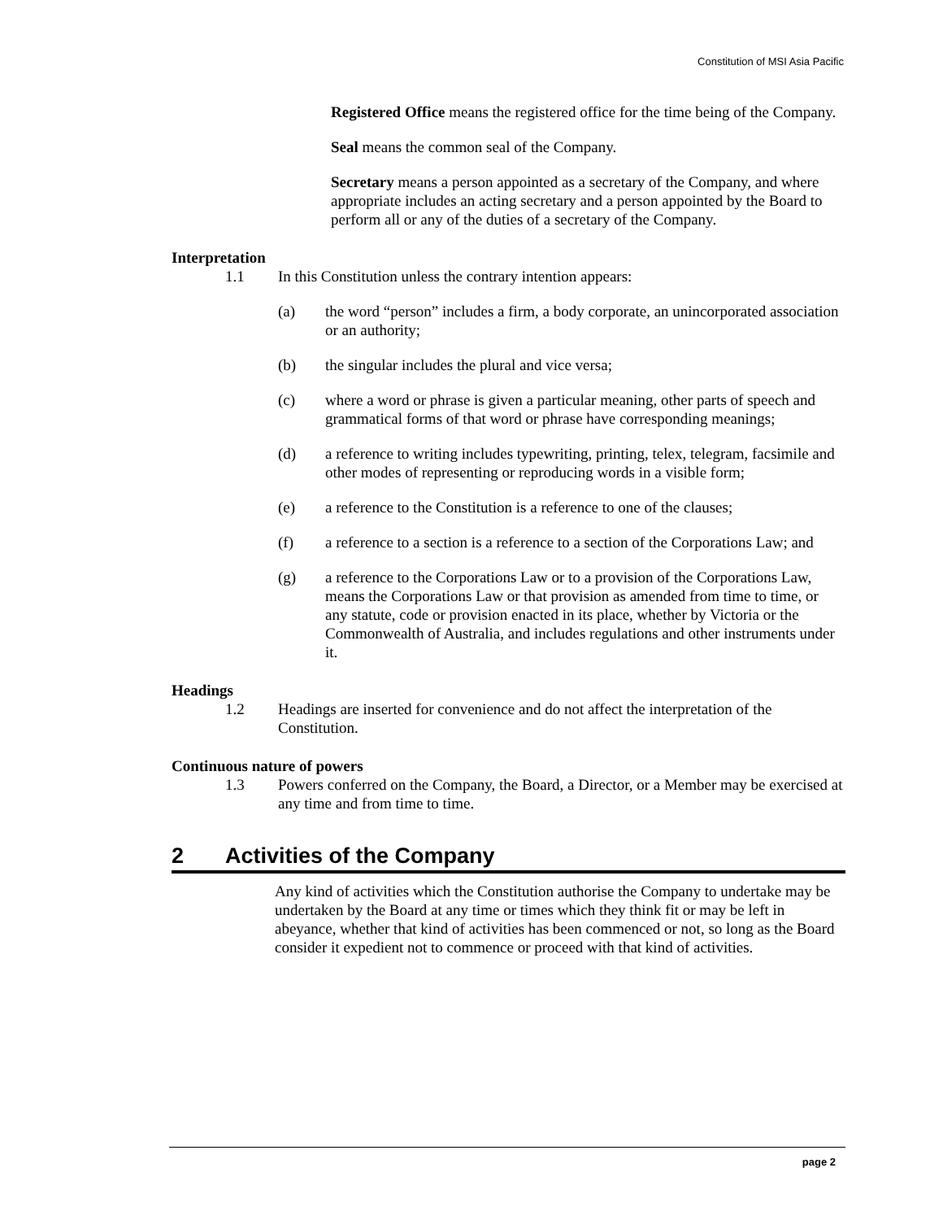Constitution of MSI Asia Pacific
Registered Office means the registered office for the time being of the Company.
Seal means the common seal of the Company.
Secretary means a person appointed as a secretary of the Company, and where appropriate includes an acting secretary and a person appointed by the Board to perform all or any of the duties of a secretary of the Company.
Interpretation
1.1 In this Constitution unless the contrary intention appears:
(a) the word “person” includes a firm, a body corporate, an unincorporated association or an authority;
(b) the singular includes the plural and vice versa;
(c) where a word or phrase is given a particular meaning, other parts of speech and grammatical forms of that word or phrase have corresponding meanings;
(d) a reference to writing includes typewriting, printing, telex, telegram, facsimile and other modes of representing or reproducing words in a visible form;
(e) a reference to the Constitution is a reference to one of the clauses;
(f) a reference to a section is a reference to a section of the Corporations Law; and
(g) a reference to the Corporations Law or to a provision of the Corporations Law, means the Corporations Law or that provision as amended from time to time, or any statute, code or provision enacted in its place, whether by Victoria or the Commonwealth of Australia, and includes regulations and other instruments under it.
Headings
1.2 Headings are inserted for convenience and do not affect the interpretation of the Constitution.
Continuous nature of powers
1.3 Powers conferred on the Company, the Board, a Director, or a Member may be exercised at any time and from time to time.
2 Activities of the Company
Any kind of activities which the Constitution authorise the Company to undertake may be undertaken by the Board at any time or times which they think fit or may be left in abeyance, whether that kind of activities has been commenced or not, so long as the Board consider it expedient not to commence or proceed with that kind of activities.
page 2